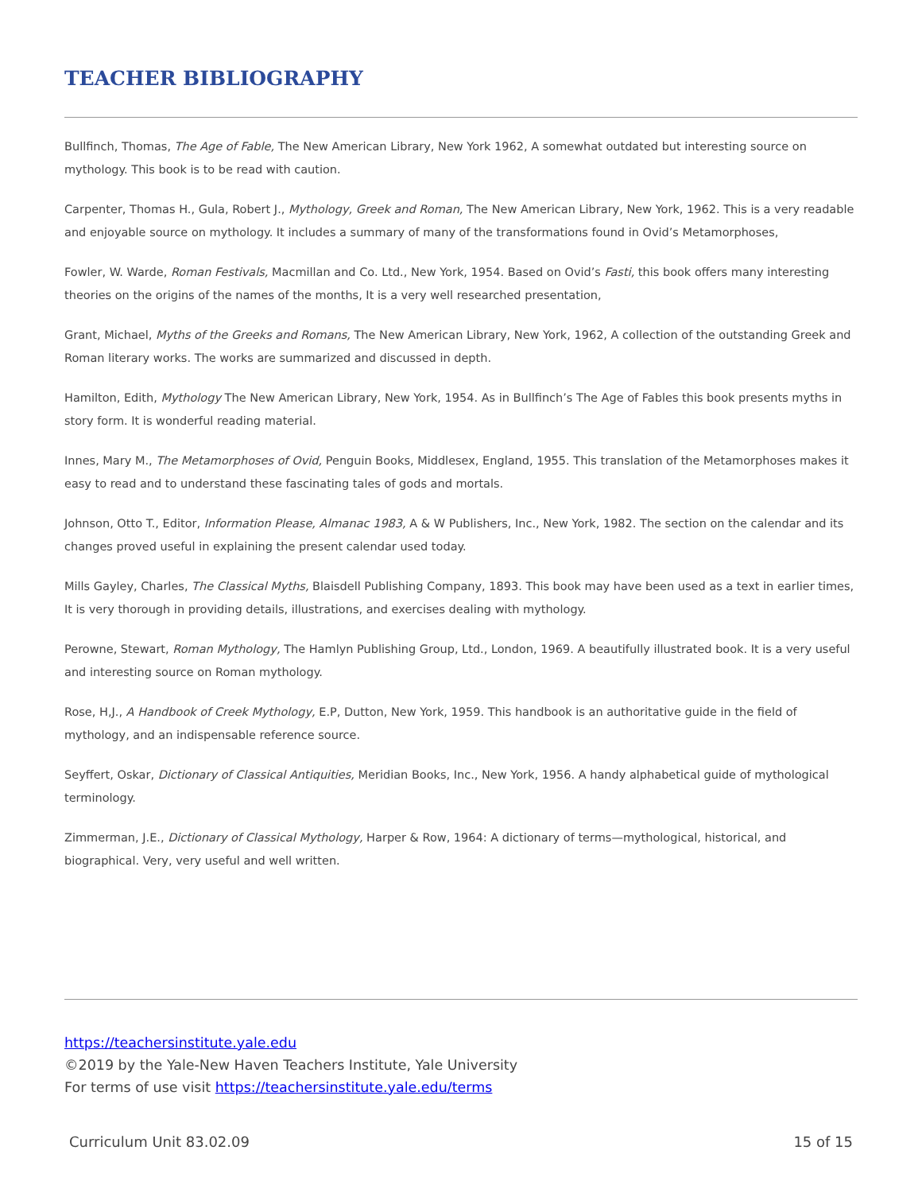TEACHER BIBLIOGRAPHY
Bullfinch, Thomas, The Age of Fable, The New American Library, New York 1962, A somewhat outdated but interesting source on mythology. This book is to be read with caution.
Carpenter, Thomas H., Gula, Robert J., Mythology, Greek and Roman, The New American Library, New York, 1962. This is a very readable and enjoyable source on mythology. It includes a summary of many of the transformations found in Ovid’s Metamorphoses,
Fowler, W. Warde, Roman Festivals, Macmillan and Co. Ltd., New York, 1954. Based on Ovid’s Fasti, this book offers many interesting theories on the origins of the names of the months, It is a very well researched presentation,
Grant, Michael, Myths of the Greeks and Romans, The New American Library, New York, 1962, A collection of the outstanding Greek and Roman literary works. The works are summarized and discussed in depth.
Hamilton, Edith, Mythology The New American Library, New York, 1954. As in Bullfinch’s The Age of Fables this book presents myths in story form. It is wonderful reading material.
Innes, Mary M., The Metamorphoses of Ovid, Penguin Books, Middlesex, England, 1955. This translation of the Metamorphoses makes it easy to read and to understand these fascinating tales of gods and mortals.
Johnson, Otto T., Editor, Information Please, Almanac 1983, A & W Publishers, Inc., New York, 1982. The section on the calendar and its changes proved useful in explaining the present calendar used today.
Mills Gayley, Charles, The Classical Myths, Blaisdell Publishing Company, 1893. This book may have been used as a text in earlier times, It is very thorough in providing details, illustrations, and exercises dealing with mythology.
Perowne, Stewart, Roman Mythology, The Hamlyn Publishing Group, Ltd., London, 1969. A beautifully illustrated book. It is a very useful and interesting source on Roman mythology.
Rose, H,J., A Handbook of Creek Mythology, E.P, Dutton, New York, 1959. This handbook is an authoritative guide in the field of mythology, and an indispensable reference source.
Seyffert, Oskar, Dictionary of Classical Antiquities, Meridian Books, Inc., New York, 1956. A handy alphabetical guide of mythological terminology.
Zimmerman, J.E., Dictionary of Classical Mythology, Harper & Row, 1964: A dictionary of terms—mythological, historical, and biographical. Very, very useful and well written.
https://teachersinstitute.yale.edu
©2019 by the Yale-New Haven Teachers Institute, Yale University
For terms of use visit https://teachersinstitute.yale.edu/terms
Curriculum Unit 83.02.09 15 of 15